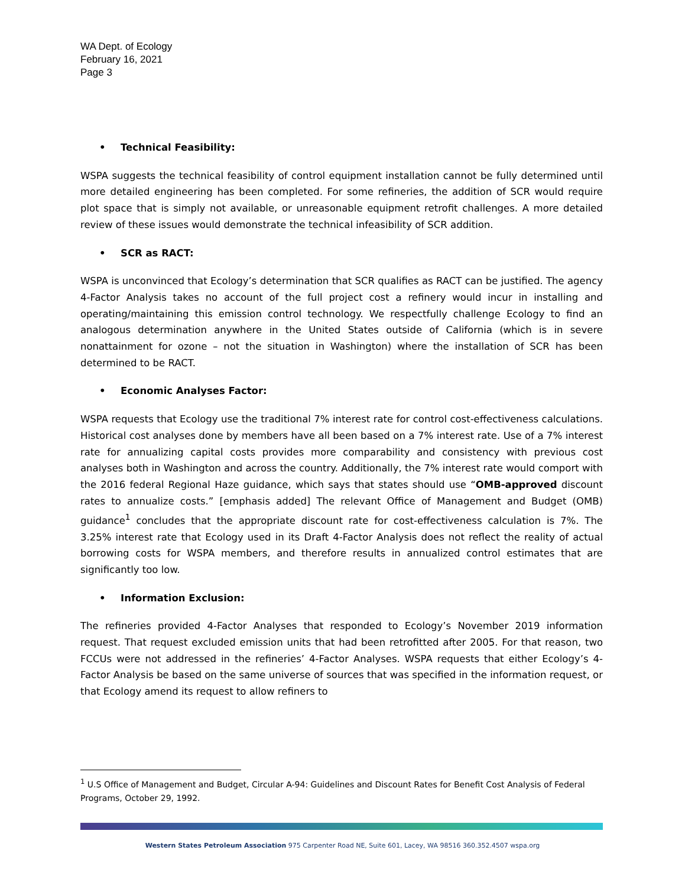WA Dept. of Ecology
February 16, 2021
Page 3
• Technical Feasibility:
WSPA suggests the technical feasibility of control equipment installation cannot be fully determined until more detailed engineering has been completed. For some refineries, the addition of SCR would require plot space that is simply not available, or unreasonable equipment retrofit challenges. A more detailed review of these issues would demonstrate the technical infeasibility of SCR addition.
• SCR as RACT:
WSPA is unconvinced that Ecology’s determination that SCR qualifies as RACT can be justified. The agency 4-Factor Analysis takes no account of the full project cost a refinery would incur in installing and operating/maintaining this emission control technology. We respectfully challenge Ecology to find an analogous determination anywhere in the United States outside of California (which is in severe nonattainment for ozone – not the situation in Washington) where the installation of SCR has been determined to be RACT.
• Economic Analyses Factor:
WSPA requests that Ecology use the traditional 7% interest rate for control cost-effectiveness calculations. Historical cost analyses done by members have all been based on a 7% interest rate. Use of a 7% interest rate for annualizing capital costs provides more comparability and consistency with previous cost analyses both in Washington and across the country. Additionally, the 7% interest rate would comport with the 2016 federal Regional Haze guidance, which says that states should use “OMB-approved discount rates to annualize costs.” [emphasis added] The relevant Office of Management and Budget (OMB) guidance<sup>1</sup> concludes that the appropriate discount rate for cost-effectiveness calculation is 7%. The 3.25% interest rate that Ecology used in its Draft 4-Factor Analysis does not reflect the reality of actual borrowing costs for WSPA members, and therefore results in annualized control estimates that are significantly too low.
• Information Exclusion:
The refineries provided 4-Factor Analyses that responded to Ecology’s November 2019 information request. That request excluded emission units that had been retrofitted after 2005. For that reason, two FCCUs were not addressed in the refineries’ 4-Factor Analyses. WSPA requests that either Ecology’s 4-Factor Analysis be based on the same universe of sources that was specified in the information request, or that Ecology amend its request to allow refiners to
<sup>1</sup> U.S Office of Management and Budget, Circular A-94: Guidelines and Discount Rates for Benefit Cost Analysis of Federal Programs, October 29, 1992.
Western States Petroleum Association 975 Carpenter Road NE, Suite 601, Lacey, WA 98516 360.352.4507 wspa.org